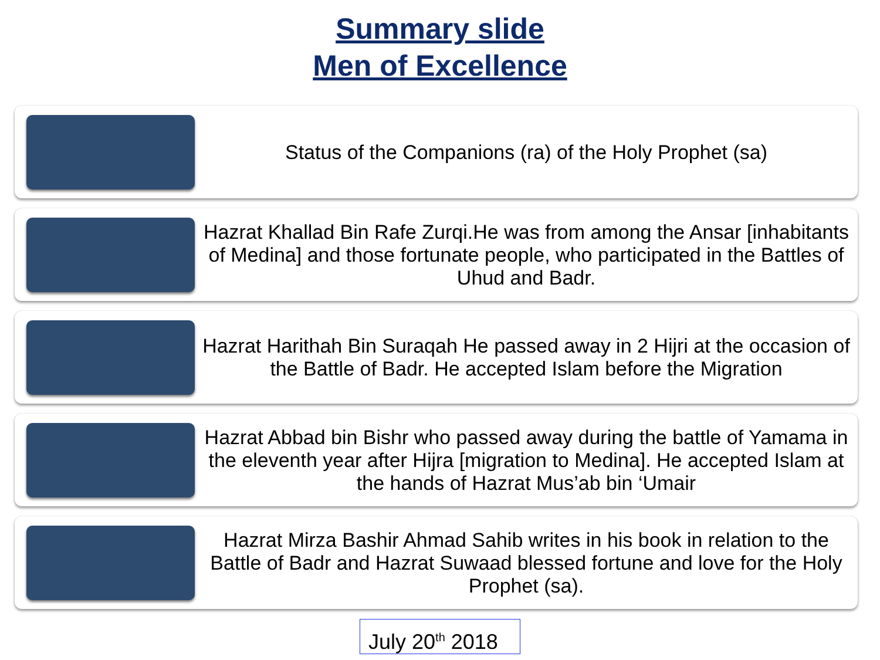Summary slide
Men of Excellence
Status of the Companions (ra) of the Holy Prophet (sa)
Hazrat Khallad Bin Rafe Zurqi.He was from among the Ansar [inhabitants of Medina] and those fortunate people, who participated in the Battles of Uhud and Badr.
Hazrat Harithah Bin Suraqah He passed away in 2 Hijri at the occasion of the Battle of Badr. He accepted Islam before the Migration
Hazrat Abbad bin Bishr who passed away during the battle of Yamama in the eleventh year after Hijra [migration to Medina]. He accepted Islam at the hands of Hazrat Mus’ab bin ‘Umair
Hazrat Mirza Bashir Ahmad Sahib writes in his book in relation to the Battle of Badr and Hazrat Suwaad blessed fortune and love for the Holy Prophet (sa).
July 20<sup>th</sup> 2018